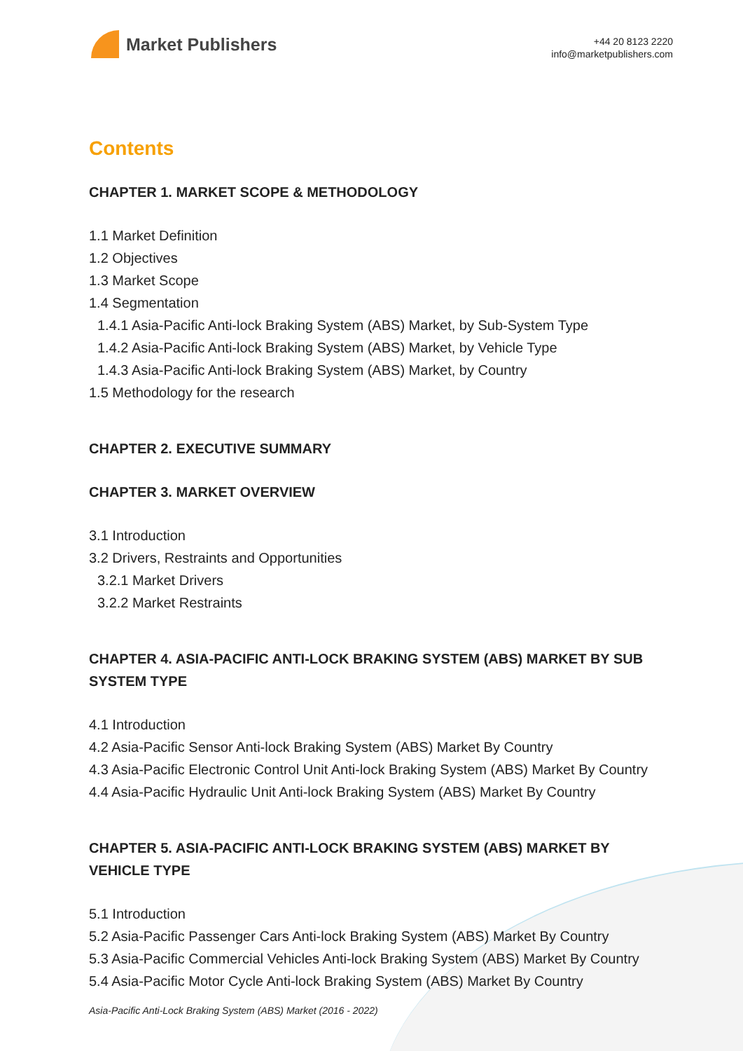Market Publishers
+44 20 8123 2220
info@marketpublishers.com
Contents
CHAPTER 1. MARKET SCOPE & METHODOLOGY
1.1 Market Definition
1.2 Objectives
1.3 Market Scope
1.4 Segmentation
1.4.1 Asia-Pacific Anti-lock Braking System (ABS) Market, by Sub-System Type
1.4.2 Asia-Pacific Anti-lock Braking System (ABS) Market, by Vehicle Type
1.4.3 Asia-Pacific Anti-lock Braking System (ABS) Market, by Country
1.5 Methodology for the research
CHAPTER 2. EXECUTIVE SUMMARY
CHAPTER 3. MARKET OVERVIEW
3.1 Introduction
3.2 Drivers, Restraints and Opportunities
3.2.1 Market Drivers
3.2.2 Market Restraints
CHAPTER 4. ASIA-PACIFIC ANTI-LOCK BRAKING SYSTEM (ABS) MARKET BY SUB SYSTEM TYPE
4.1 Introduction
4.2 Asia-Pacific Sensor Anti-lock Braking System (ABS) Market By Country
4.3 Asia-Pacific Electronic Control Unit Anti-lock Braking System (ABS) Market By Country
4.4 Asia-Pacific Hydraulic Unit Anti-lock Braking System (ABS) Market By Country
CHAPTER 5. ASIA-PACIFIC ANTI-LOCK BRAKING SYSTEM (ABS) MARKET BY VEHICLE TYPE
5.1 Introduction
5.2 Asia-Pacific Passenger Cars Anti-lock Braking System (ABS) Market By Country
5.3 Asia-Pacific Commercial Vehicles Anti-lock Braking System (ABS) Market By Country
5.4 Asia-Pacific Motor Cycle Anti-lock Braking System (ABS) Market By Country
Asia-Pacific Anti-Lock Braking System (ABS) Market (2016 - 2022)